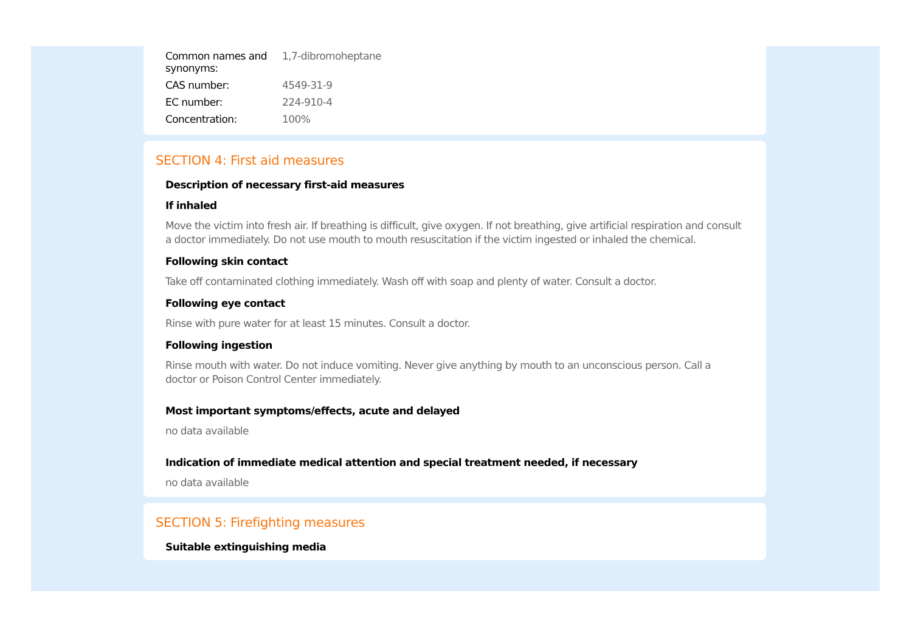| Common names and synonyms: | 1,7-dibromoheptane |
| CAS number: | 4549-31-9 |
| EC number: | 224-910-4 |
| Concentration: | 100% |
SECTION 4: First aid measures
Description of necessary first-aid measures
If inhaled
Move the victim into fresh air. If breathing is difficult, give oxygen. If not breathing, give artificial respiration and consult a doctor immediately. Do not use mouth to mouth resuscitation if the victim ingested or inhaled the chemical.
Following skin contact
Take off contaminated clothing immediately. Wash off with soap and plenty of water. Consult a doctor.
Following eye contact
Rinse with pure water for at least 15 minutes. Consult a doctor.
Following ingestion
Rinse mouth with water. Do not induce vomiting. Never give anything by mouth to an unconscious person. Call a doctor or Poison Control Center immediately.
Most important symptoms/effects, acute and delayed
no data available
Indication of immediate medical attention and special treatment needed, if necessary
no data available
SECTION 5: Firefighting measures
Suitable extinguishing media